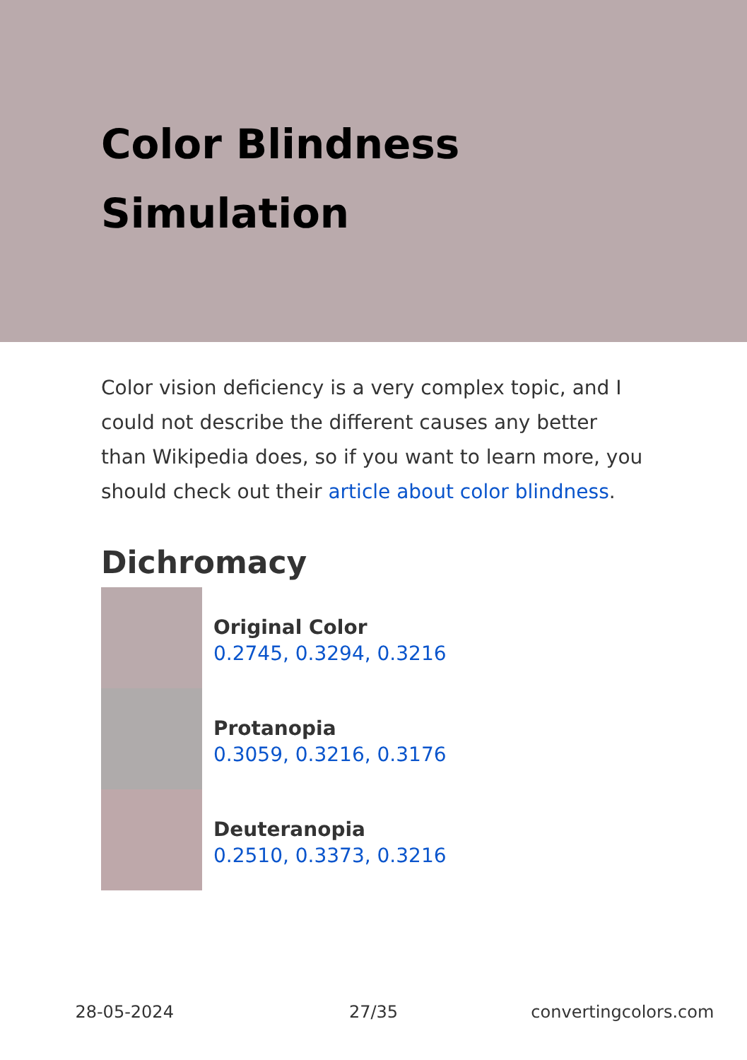Color Blindness Simulation
Color vision deficiency is a very complex topic, and I could not describe the different causes any better than Wikipedia does, so if you want to learn more, you should check out their article about color blindness.
Dichromacy
Original Color
0.2745, 0.3294, 0.3216
Protanopia
0.3059, 0.3216, 0.3176
Deuteranopia
0.2510, 0.3373, 0.3216
28-05-2024 27/35 convertingcolors.com